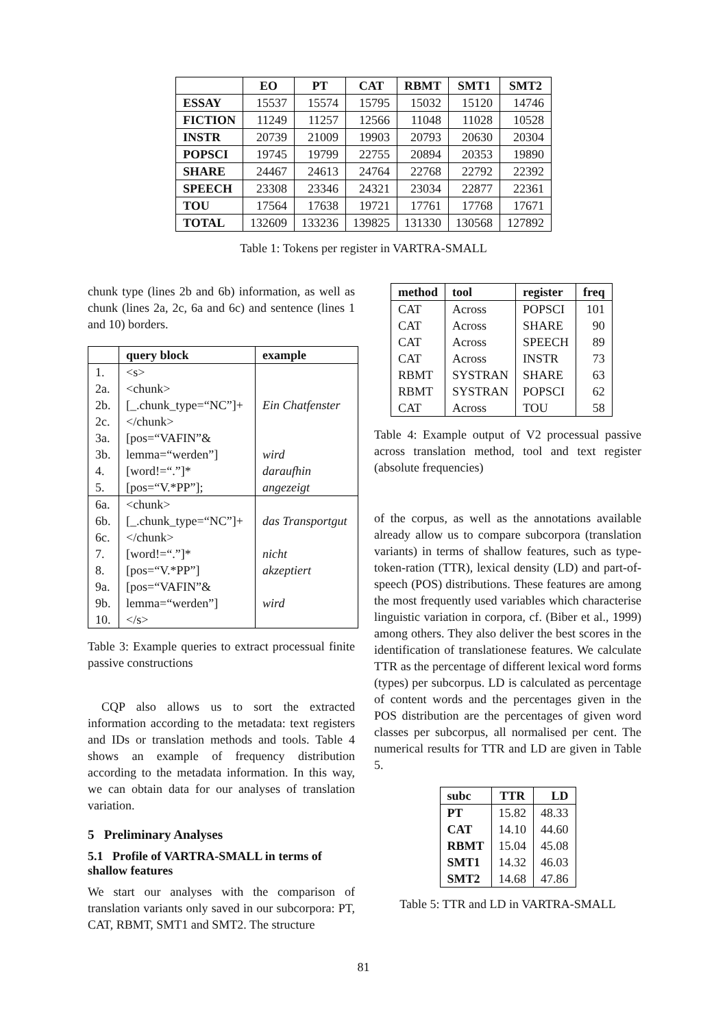| | EO | PT | CAT | RBMT | SMT1 | SMT2 |
| --- | --- | --- | --- | --- | --- | --- |
| ESSAY | 15537 | 15574 | 15795 | 15032 | 15120 | 14746 |
| FICTION | 11249 | 11257 | 12566 | 11048 | 11028 | 10528 |
| INSTR | 20739 | 21009 | 19903 | 20793 | 20630 | 20304 |
| POPSCI | 19745 | 19799 | 22755 | 20894 | 20353 | 19890 |
| SHARE | 24467 | 24613 | 24764 | 22768 | 22792 | 22392 |
| SPEECH | 23308 | 23346 | 24321 | 23034 | 22877 | 22361 |
| TOU | 17564 | 17638 | 19721 | 17761 | 17768 | 17671 |
| TOTAL | 132609 | 133236 | 139825 | 131330 | 130568 | 127892 |
Table 1: Tokens per register in VARTRA-SMALL
chunk type (lines 2b and 6b) information, as well as chunk (lines 2a, 2c, 6a and 6c) and sentence (lines 1 and 10) borders.
| | query block | example |
| --- | --- | --- |
| 1. | <s> | |
| 2a. | <chunk> | |
| 2b. | [_.chunk_type=“NC”]+ | Ein Chatfenster |
| 2c. | </chunk> | |
| 3a. | [pos=“VAFIN”& | |
| 3b. | lemma=“werden”] | wird |
| 4. | [word!=“.”]* | daraufhin |
| 5. | [pos=“V.*PP”]; | angezeigt |
| 6a. | <chunk> | |
| 6b. | [_.chunk_type=“NC”]+ | das Transportgut |
| 6c. | </chunk> | |
| 7. | [word!=“.”]* | nicht |
| 8. | [pos=“V.*PP”] | akzeptiert |
| 9a. | [pos=“VAFIN”& | |
| 9b. | lemma=“werden”] | wird |
| 10. | </s> | |
Table 3: Example queries to extract processual finite passive constructions
CQP also allows us to sort the extracted information according to the metadata: text registers and IDs or translation methods and tools. Table 4 shows an example of frequency distribution according to the metadata information. In this way, we can obtain data for our analyses of translation variation.
5 Preliminary Analyses
5.1 Profile of VARTRA-SMALL in terms of shallow features
We start our analyses with the comparison of translation variants only saved in our subcorpora: PT, CAT, RBMT, SMT1 and SMT2. The structure
| method | tool | register | freq |
| --- | --- | --- | --- |
| CAT | Across | POPSCI | 101 |
| CAT | Across | SHARE | 90 |
| CAT | Across | SPEECH | 89 |
| CAT | Across | INSTR | 73 |
| RBMT | SYSTRAN | SHARE | 63 |
| RBMT | SYSTRAN | POPSCI | 62 |
| CAT | Across | TOU | 58 |
Table 4: Example output of V2 processual passive across translation method, tool and text register (absolute frequencies)
of the corpus, as well as the annotations available already allow us to compare subcorpora (translation variants) in terms of shallow features, such as type-token-ration (TTR), lexical density (LD) and part-of-speech (POS) distributions. These features are among the most frequently used variables which characterise linguistic variation in corpora, cf. (Biber et al., 1999) among others. They also deliver the best scores in the identification of translationese features. We calculate TTR as the percentage of different lexical word forms (types) per subcorpus. LD is calculated as percentage of content words and the percentages given in the POS distribution are the percentages of given word classes per subcorpus, all normalised per cent. The numerical results for TTR and LD are given in Table 5.
| subc | TTR | LD |
| --- | --- | --- |
| PT | 15.82 | 48.33 |
| CAT | 14.10 | 44.60 |
| RBMT | 15.04 | 45.08 |
| SMT1 | 14.32 | 46.03 |
| SMT2 | 14.68 | 47.86 |
Table 5: TTR and LD in VARTRA-SMALL
81